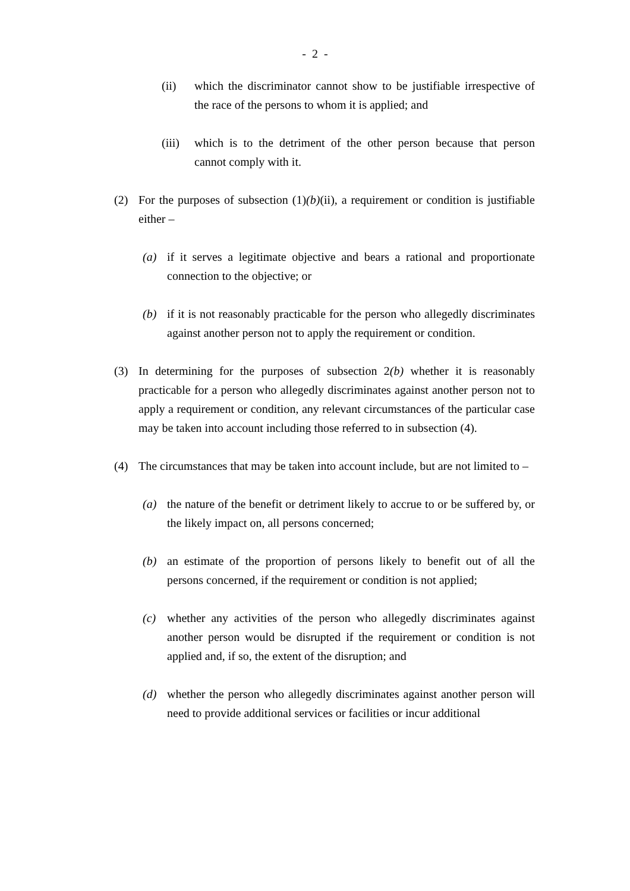- 2 -
(ii) which the discriminator cannot show to be justifiable irrespective of the race of the persons to whom it is applied; and
(iii) which is to the detriment of the other person because that person cannot comply with it.
(2) For the purposes of subsection (1)(b)(ii), a requirement or condition is justifiable either –
(a) if it serves a legitimate objective and bears a rational and proportionate connection to the objective; or
(b) if it is not reasonably practicable for the person who allegedly discriminates against another person not to apply the requirement or condition.
(3) In determining for the purposes of subsection 2(b) whether it is reasonably practicable for a person who allegedly discriminates against another person not to apply a requirement or condition, any relevant circumstances of the particular case may be taken into account including those referred to in subsection (4).
(4) The circumstances that may be taken into account include, but are not limited to –
(a) the nature of the benefit or detriment likely to accrue to or be suffered by, or the likely impact on, all persons concerned;
(b) an estimate of the proportion of persons likely to benefit out of all the persons concerned, if the requirement or condition is not applied;
(c) whether any activities of the person who allegedly discriminates against another person would be disrupted if the requirement or condition is not applied and, if so, the extent of the disruption; and
(d) whether the person who allegedly discriminates against another person will need to provide additional services or facilities or incur additional